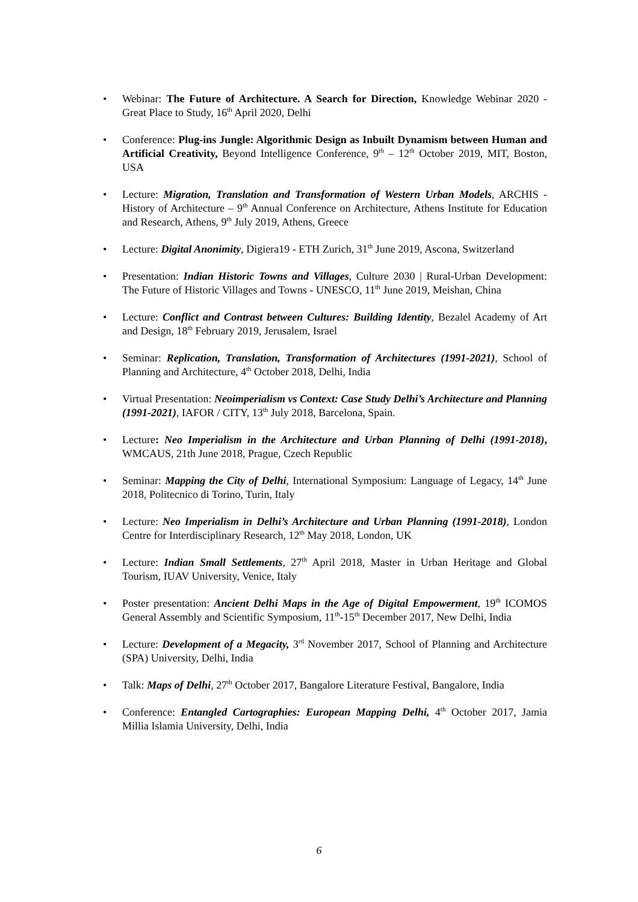• Webinar: The Future of Architecture. A Search for Direction, Knowledge Webinar 2020 - Great Place to Study, 16<sup>th</sup> April 2020, Delhi
• Conference: Plug-ins Jungle: Algorithmic Design as Inbuilt Dynamism between Human and Artificial Creativity, Beyond Intelligence Conference, 9<sup>th</sup> – 12<sup>th</sup> October 2019, MIT, Boston, USA
• Lecture: Migration, Translation and Transformation of Western Urban Models, ARCHIS - History of Architecture – 9<sup>th</sup> Annual Conference on Architecture, Athens Institute for Education and Research, Athens, 9<sup>th</sup> July 2019, Athens, Greece
• Lecture: Digital Anonimity, Digiera19 - ETH Zurich, 31<sup>th</sup> June 2019, Ascona, Switzerland
• Presentation: Indian Historic Towns and Villages, Culture 2030 | Rural-Urban Development: The Future of Historic Villages and Towns - UNESCO, 11<sup>th</sup> June 2019, Meishan, China
• Lecture: Conflict and Contrast between Cultures: Building Identity, Bezalel Academy of Art and Design, 18<sup>th</sup> February 2019, Jerusalem, Israel
• Seminar: Replication, Translation, Transformation of Architectures (1991-2021), School of Planning and Architecture, 4<sup>th</sup> October 2018, Delhi, India
• Virtual Presentation: Neoimperialism vs Context: Case Study Delhi’s Architecture and Planning (1991-2021), IAFOR / CITY, 13<sup>th</sup> July 2018, Barcelona, Spain.
• Lecture: Neo Imperialism in the Architecture and Urban Planning of Delhi (1991-2018), WMCAUS, 21th June 2018, Prague, Czech Republic
• Seminar: Mapping the City of Delhi, International Symposium: Language of Legacy, 14<sup>th</sup> June 2018, Politecnico di Torino, Turin, Italy
• Lecture: Neo Imperialism in Delhi’s Architecture and Urban Planning (1991-2018), London Centre for Interdisciplinary Research, 12<sup>th</sup> May 2018, London, UK
• Lecture: Indian Small Settlements, 27<sup>th</sup> April 2018, Master in Urban Heritage and Global Tourism, IUAV University, Venice, Italy
• Poster presentation: Ancient Delhi Maps in the Age of Digital Empowerment, 19<sup>th</sup> ICOMOS General Assembly and Scientific Symposium, 11<sup>th</sup>-15<sup>th</sup> December 2017, New Delhi, India
• Lecture: Development of a Megacity, 3<sup>rd</sup> November 2017, School of Planning and Architecture (SPA) University, Delhi, India
• Talk: Maps of Delhi, 27<sup>th</sup> October 2017, Bangalore Literature Festival, Bangalore, India
• Conference: Entangled Cartographies: European Mapping Delhi, 4<sup>th</sup> October 2017, Jamia Millia Islamia University, Delhi, India
6